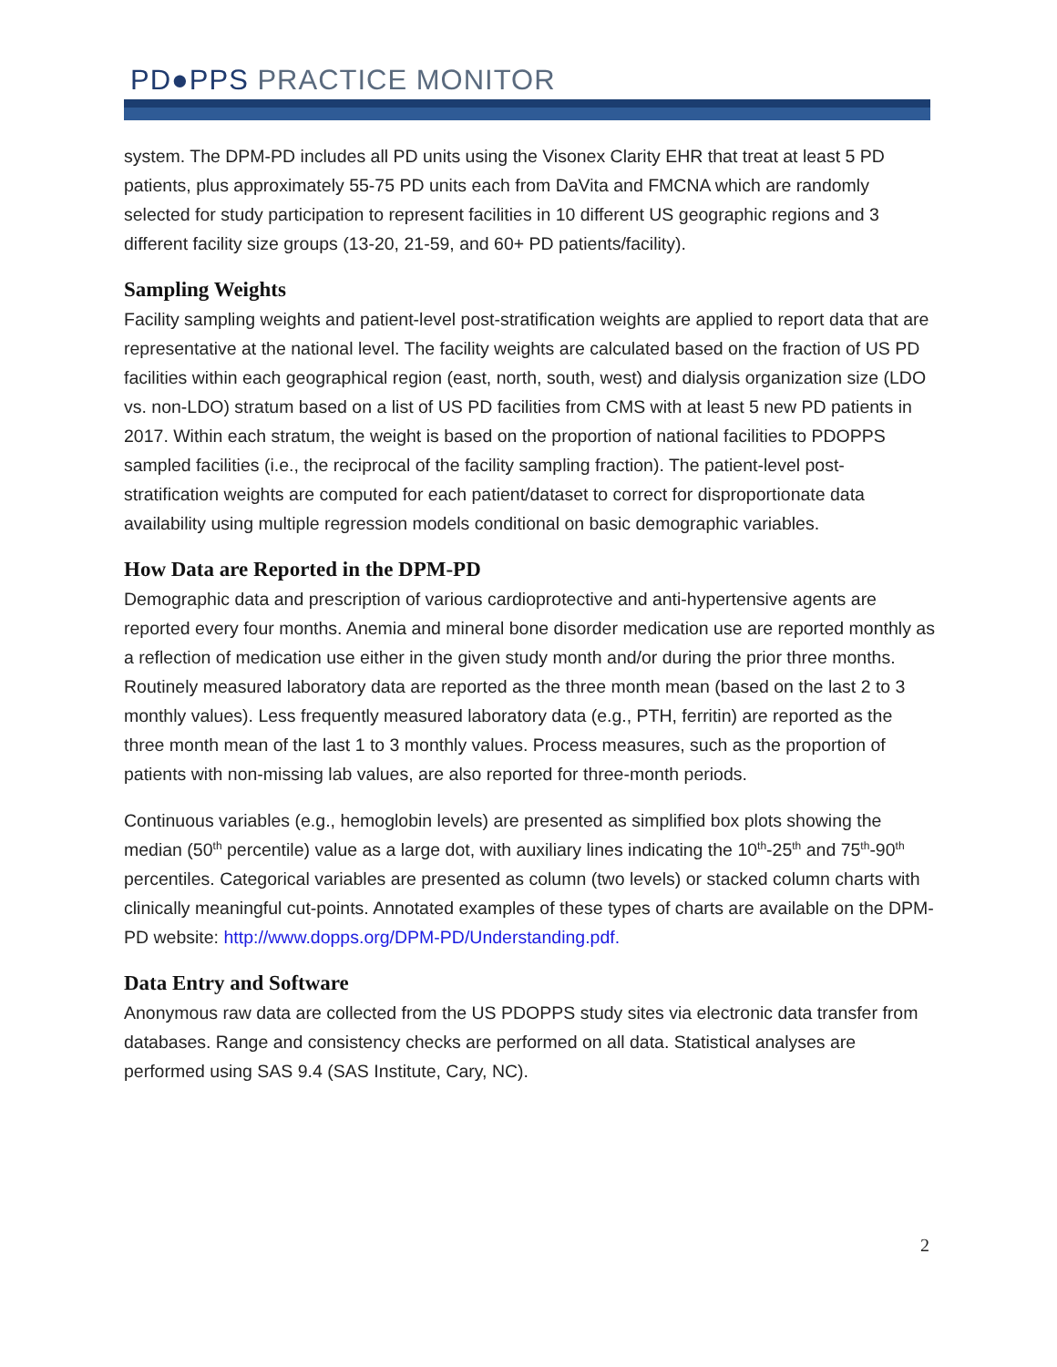PD●PPS PRACTICE MONITOR
system. The DPM-PD includes all PD units using the Visonex Clarity EHR that treat at least 5 PD patients, plus approximately 55-75 PD units each from DaVita and FMCNA which are randomly selected for study participation to represent facilities in 10 different US geographic regions and 3 different facility size groups (13-20, 21-59, and 60+ PD patients/facility).
Sampling Weights
Facility sampling weights and patient-level post-stratification weights are applied to report data that are representative at the national level. The facility weights are calculated based on the fraction of US PD facilities within each geographical region (east, north, south, west) and dialysis organization size (LDO vs. non-LDO) stratum based on a list of US PD facilities from CMS with at least 5 new PD patients in 2017. Within each stratum, the weight is based on the proportion of national facilities to PDOPPS sampled facilities (i.e., the reciprocal of the facility sampling fraction). The patient-level post-stratification weights are computed for each patient/dataset to correct for disproportionate data availability using multiple regression models conditional on basic demographic variables.
How Data are Reported in the DPM-PD
Demographic data and prescription of various cardioprotective and anti-hypertensive agents are reported every four months. Anemia and mineral bone disorder medication use are reported monthly as a reflection of medication use either in the given study month and/or during the prior three months. Routinely measured laboratory data are reported as the three month mean (based on the last 2 to 3 monthly values). Less frequently measured laboratory data (e.g., PTH, ferritin) are reported as the three month mean of the last 1 to 3 monthly values. Process measures, such as the proportion of patients with non-missing lab values, are also reported for three-month periods.
Continuous variables (e.g., hemoglobin levels) are presented as simplified box plots showing the median (50<sup>th</sup> percentile) value as a large dot, with auxiliary lines indicating the 10<sup>th</sup>-25<sup>th</sup> and 75<sup>th</sup>-90<sup>th</sup> percentiles. Categorical variables are presented as column (two levels) or stacked column charts with clinically meaningful cut-points. Annotated examples of these types of charts are available on the DPM-PD website: http://www.dopps.org/DPM-PD/Understanding.pdf.
Data Entry and Software
Anonymous raw data are collected from the US PDOPPS study sites via electronic data transfer from databases. Range and consistency checks are performed on all data. Statistical analyses are performed using SAS 9.4 (SAS Institute, Cary, NC).
2